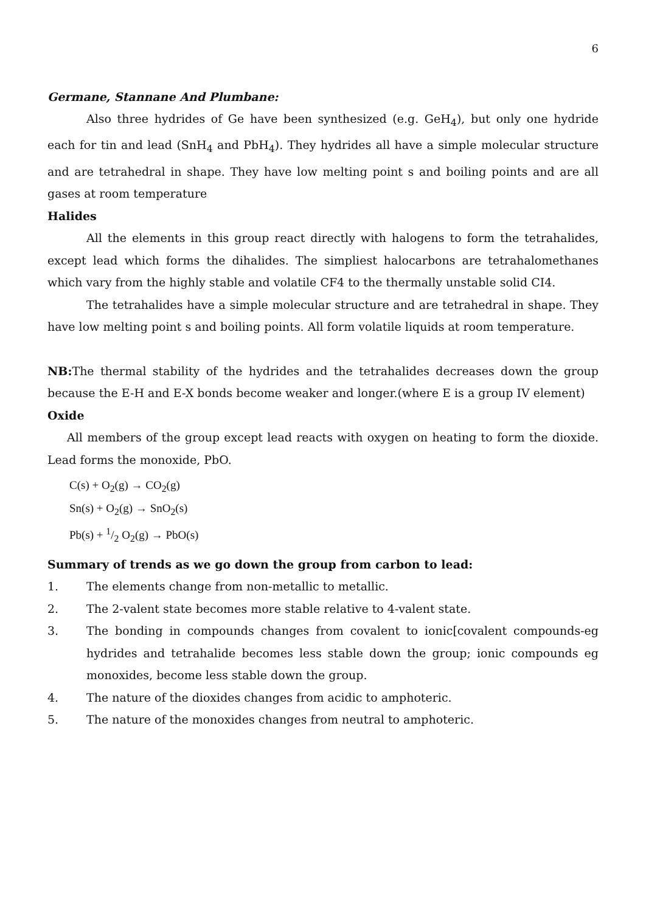6
Germane, Stannane And Plumbane:
Also three hydrides of Ge have been synthesized (e.g. GeH<sub>4</sub>), but only one hydride each for tin and lead (SnH<sub>4</sub> and PbH<sub>4</sub>). They hydrides all have a simple molecular structure and are tetrahedral in shape. They have low melting point s and boiling points and are all gases at room temperature
Halides
All the elements in this group react directly with halogens to form the tetrahalides, except lead which forms the dihalides. The simpliest halocarbons are tetrahalomethanes which vary from the highly stable and volatile CF4 to the thermally unstable solid CI4.
The tetrahalides have a simple molecular structure and are tetrahedral in shape. They have low melting point s and boiling points. All form volatile liquids at room temperature.
NB: The thermal stability of the hydrides and the tetrahalides decreases down the group because the E-H and E-X bonds become weaker and longer.(where E is a group IV element)
Oxide
All members of the group except lead reacts with oxygen on heating to form the dioxide. Lead forms the monoxide, PbO.
C(s) + O<sub>2</sub>(g) → CO<sub>2</sub>(g)
Sn(s) + O<sub>2</sub>(g) → SnO<sub>2</sub>(s)
Pb(s) + 1/2 O<sub>2</sub>(g) → PbO(s)
Summary of trends as we go down the group from carbon to lead:
1. The elements change from non-metallic to metallic.
2. The 2-valent state becomes more stable relative to 4-valent state.
3. The bonding in compounds changes from covalent to ionic[covalent compounds-eg hydrides and tetrahalide becomes less stable down the group; ionic compounds eg monoxides, become less stable down the group.
4. The nature of the dioxides changes from acidic to amphoteric.
5. The nature of the monoxides changes from neutral to amphoteric.